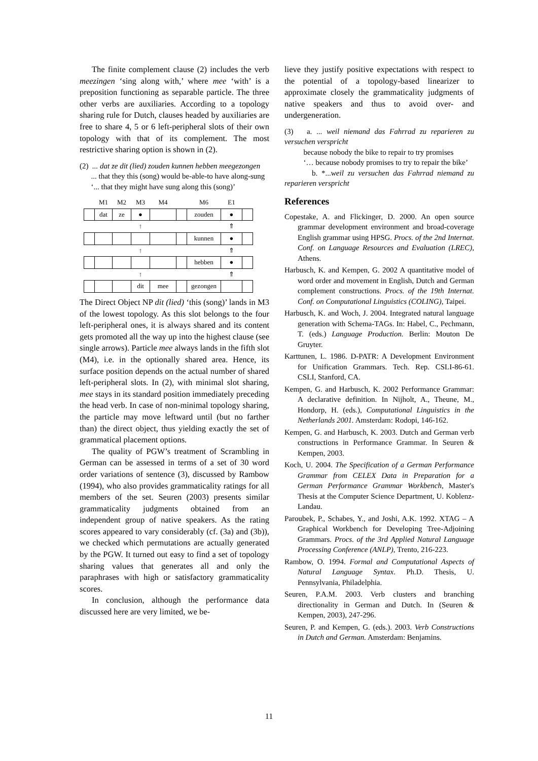The finite complement clause (2) includes the verb meezingen ‘sing along with,’ where mee ‘with’ is a preposition functioning as separable particle. The three other verbs are auxiliaries. According to a topology sharing rule for Dutch, clauses headed by auxiliaries are free to share 4, 5 or 6 left-peripheral slots of their own topology with that of its complement. The most restrictive sharing option is shown in (2).
(2) ... dat ze dit (lied) zouden kunnen hebben meegezongen
... that they this (song) would be-able-to have along-sung
‘... that they might have sung along this (song)’
| | M1 | M2 | M3 | M4 | | M6 | E1 | |
| | dat | ze | ● | | | zouden | ● | |
| | | | ↑ | | | | ⇑ | |
| | | | | | | kunnen | ● | |
| | | | ↑ | | | | ⇑ | |
| | | | | | | hebben | ● | |
| | | | ↑ | | | | ⇑ | |
| | | | dit | mee | | gezongen | | |
The Direct Object NP dit (lied) ‘this (song)’ lands in M3 of the lowest topology. As this slot belongs to the four left-peripheral ones, it is always shared and its content gets promoted all the way up into the highest clause (see single arrows). Particle mee always lands in the fifth slot (M4), i.e. in the optionally shared area. Hence, its surface position depends on the actual number of shared left-peripheral slots. In (2), with minimal slot sharing, mee stays in its standard position immediately preceding the head verb. In case of non-minimal topology sharing, the particle may move leftward until (but no farther than) the direct object, thus yielding exactly the set of grammatical placement options.
The quality of PGW’s treatment of Scrambling in German can be assessed in terms of a set of 30 word order variations of sentence (3), discussed by Rambow (1994), who also provides grammaticality ratings for all members of the set. Seuren (2003) presents similar grammaticality judgments obtained from an independent group of native speakers. As the rating scores appeared to vary considerably (cf. (3a) and (3b)), we checked which permutations are actually generated by the PGW. It turned out easy to find a set of topology sharing values that generates all and only the paraphrases with high or satisfactory grammaticality scores.
In conclusion, although the performance data discussed here are very limited, we be-
lieve they justify positive expectations with respect to the potential of a topology-based linearizer to approximate closely the grammaticality judgments of native speakers and thus to avoid over- and undergeneration.
(3) a. ... weil niemand das Fahrrad zu reparieren zu versuchen verspricht
because nobody the bike to repair to try promises
‘… because nobody promises to try to repair the bike’
b. *...weil zu versuchen das Fahrrad niemand zu reparieren verspricht
References
Copestake, A. and Flickinger, D. 2000. An open source grammar development environment and broad-coverage English grammar using HPSG. Procs. of the 2nd Internat. Conf. on Language Resources and Evaluation (LREC), Athens.
Harbusch, K. and Kempen, G. 2002 A quantitative model of word order and movement in English, Dutch and German complement constructions. Procs. of the 19th Internat. Conf. on Computational Linguistics (COLING), Taipei.
Harbusch, K. and Woch, J. 2004. Integrated natural language generation with Schema-TAGs. In: Habel, C., Pechmann, T. (eds.) Language Production. Berlin: Mouton De Gruyter.
Karttunen, L. 1986. D-PATR: A Development Environment for Unification Grammars. Tech. Rep. CSLI-86-61. CSLI, Stanford, CA.
Kempen, G. and Harbusch, K. 2002 Performance Grammar: A declarative definition. In Nijholt, A., Theune, M., Hondorp, H. (eds.), Computational Linguistics in the Netherlands 2001. Amsterdam: Rodopi, 146-162.
Kempen, G. and Harbusch, K. 2003. Dutch and German verb constructions in Performance Grammar. In Seuren & Kempen, 2003.
Koch, U. 2004. The Specification of a German Performance Grammar from CELEX Data in Preparation for a German Performance Grammar Workbench, Master's Thesis at the Computer Science Department, U. Koblenz-Landau.
Paroubek, P., Schabes, Y., and Joshi, A.K. 1992. XTAG – A Graphical Workbench for Developing Tree-Adjoining Grammars. Procs. of the 3rd Applied Natural Language Processing Conference (ANLP), Trento, 216-223.
Rambow, O. 1994. Formal and Computational Aspects of Natural Language Syntax. Ph.D. Thesis, U. Pennsylvania, Philadelphia.
Seuren, P.A.M. 2003. Verb clusters and branching directionality in German and Dutch. In (Seuren & Kempen, 2003), 247-296.
Seuren, P. and Kempen, G. (eds.). 2003. Verb Constructions in Dutch and German. Amsterdam: Benjamins.
11